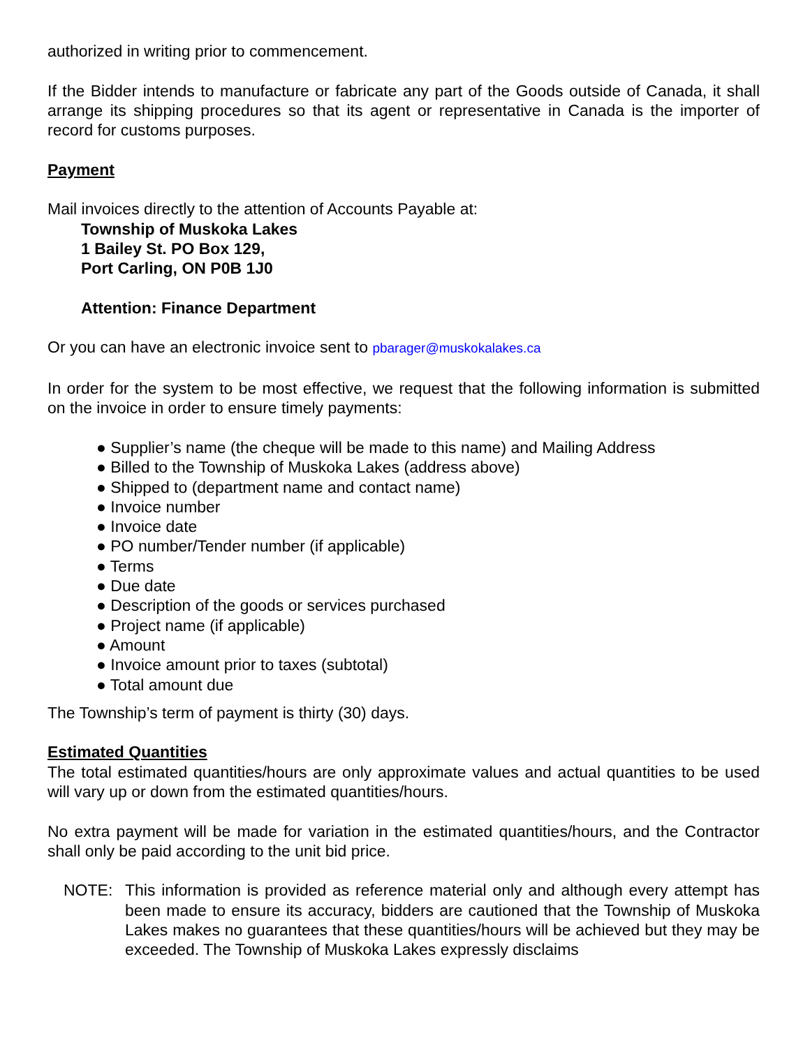authorized in writing prior to commencement.
If the Bidder intends to manufacture or fabricate any part of the Goods outside of Canada, it shall arrange its shipping procedures so that its agent or representative in Canada is the importer of record for customs purposes.
Payment
Mail invoices directly to the attention of Accounts Payable at:
Township of Muskoka Lakes
1 Bailey St. PO Box 129,
Port Carling, ON P0B 1J0
Attention: Finance Department
Or you can have an electronic invoice sent to pbarager@muskokalakes.ca
In order for the system to be most effective, we request that the following information is submitted on the invoice in order to ensure timely payments:
● Supplier’s name (the cheque will be made to this name) and Mailing Address
● Billed to the Township of Muskoka Lakes (address above)
● Shipped to (department name and contact name)
● Invoice number
● Invoice date
● PO number/Tender number (if applicable)
● Terms
● Due date
● Description of the goods or services purchased
● Project name (if applicable)
● Amount
● Invoice amount prior to taxes (subtotal)
● Total amount due
The Township’s term of payment is thirty (30) days.
Estimated Quantities
The total estimated quantities/hours are only approximate values and actual quantities to be used will vary up or down from the estimated quantities/hours.
No extra payment will be made for variation in the estimated quantities/hours, and the Contractor shall only be paid according to the unit bid price.
NOTE: This information is provided as reference material only and although every attempt has been made to ensure its accuracy, bidders are cautioned that the Township of Muskoka Lakes makes no guarantees that these quantities/hours will be achieved but they may be exceeded. The Township of Muskoka Lakes expressly disclaims